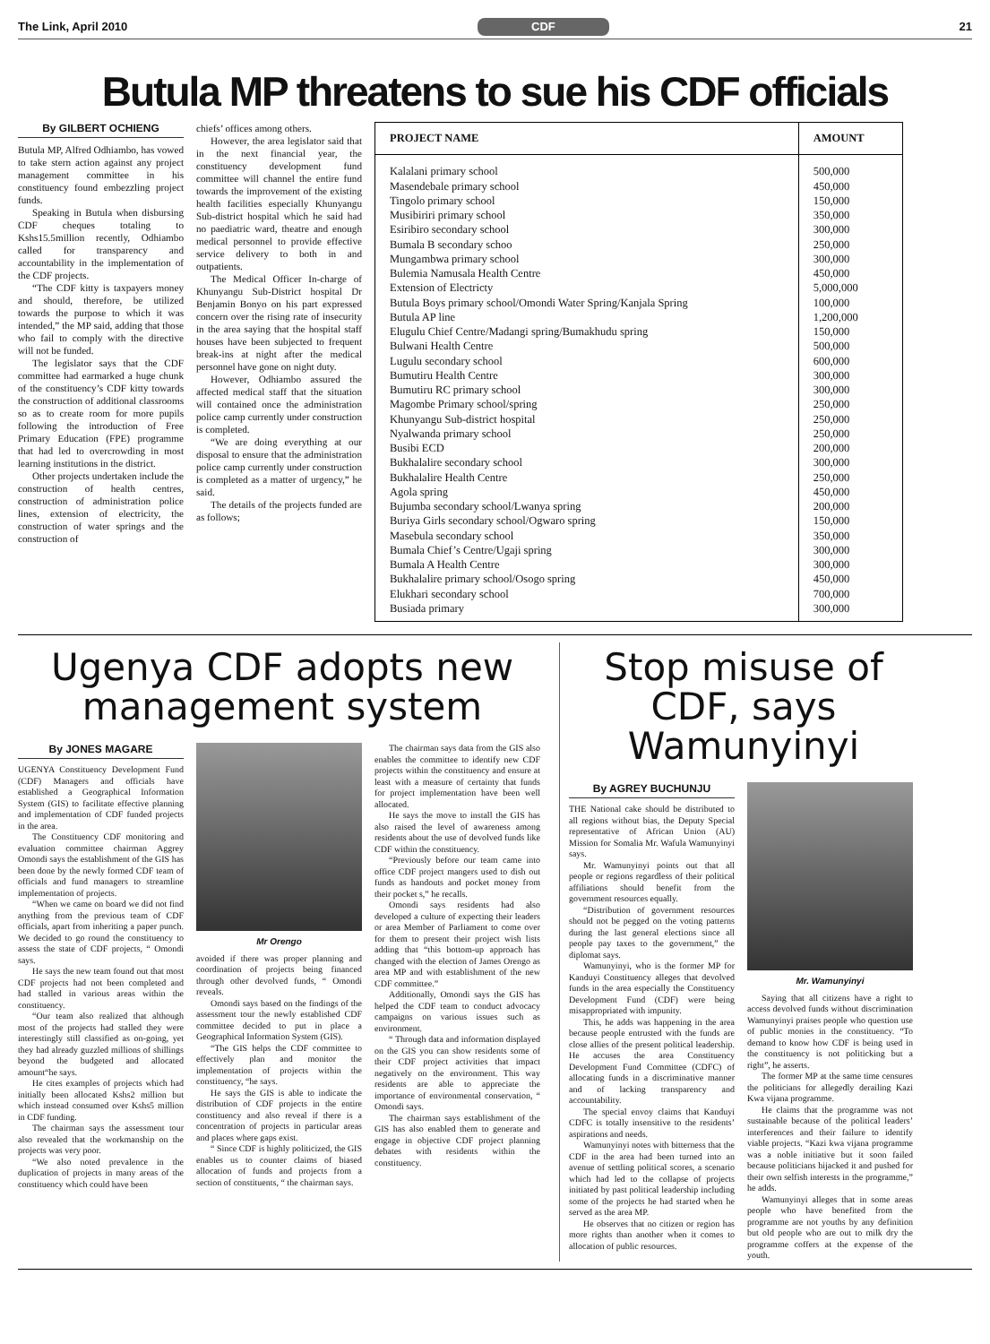The Link, April 2010 CDF 21
Butula MP threatens to sue his CDF officials
By GILBERT OCHIENG
Butula MP, Alfred Odhiambo, has vowed to take stern action against any project management committee in his constituency found embezzling project funds.
Speaking in Butula when disbursing CDF cheques totaling to Kshs15.5million recently, Odhiambo called for transparency and accountability in the implementation of the CDF projects.
“The CDF kitty is taxpayers money and should, therefore, be utilized towards the purpose to which it was intended,” the MP said, adding that those who fail to comply with the directive will not be funded.
The legislator says that the CDF committee had earmarked a huge chunk of the constituency’s CDF kitty towards the construction of additional classrooms so as to create room for more pupils following the introduction of Free Primary Education (FPE) programme that had led to overcrowding in most learning institutions in the district.
Other projects undertaken include the construction of health centres, construction of administration police lines, extension of electricity, the construction of water springs and the construction of
chiefs’ offices among others.
However, the area legislator said that in the next financial year, the constituency development fund committee will channel the entire fund towards the improvement of the existing health facilities especially Khunyangu Sub-district hospital which he said had no paediatric ward, theatre and enough medical personnel to provide effective service delivery to both in and outpatients.
The Medical Officer In-charge of Khunyangu Sub-District hospital Dr Benjamin Bonyo on his part expressed concern over the rising rate of insecurity in the area saying that the hospital staff houses have been subjected to frequent break-ins at night after the medical personnel have gone on night duty.
However, Odhiambo assured the affected medical staff that the situation will contained once the administration police camp currently under construction is completed.
“We are doing everything at our disposal to ensure that the administration police camp currently under construction is completed as a matter of urgency,” he said.
The details of the projects funded are as follows;
| PROJECT NAME | AMOUNT |
| --- | --- |
| Kalalani primary school | 500,000 |
| Masendebale primary school | 450,000 |
| Tingolo primary school | 150,000 |
| Musibiriri primary school | 350,000 |
| Esiribiro secondary school | 300,000 |
| Bumala B secondary schoo | 250,000 |
| Mungambwa primary school | 300,000 |
| Bulemia Namusala Health Centre | 450,000 |
| Extension of Electricty | 5,000,000 |
| Butula Boys primary school/Omondi Water Spring/Kanjala Spring | 100,000 |
| Butula AP line | 1,200,000 |
| Elugulu Chief Centre/Madangi spring/Bumakhudu spring | 150,000 |
| Bulwani Health Centre | 500,000 |
| Lugulu secondary school | 600,000 |
| Bumutiru Health Centre | 300,000 |
| Bumutiru RC primary school | 300,000 |
| Magombe Primary school/spring | 250,000 |
| Khunyangu Sub-district hospital | 250,000 |
| Nyalwanda primary school | 250,000 |
| Busibi ECD | 200,000 |
| Bukhalalire secondary school | 300,000 |
| Bukhalalire Health Centre | 250,000 |
| Agola spring | 450,000 |
| Bujumba secondary school/Lwanya spring | 200,000 |
| Buriya Girls secondary school/Ogwaro spring | 150,000 |
| Masebula secondary school | 350,000 |
| Bumala Chief’s Centre/Ugaji spring | 300,000 |
| Bumala A Health Centre | 300,000 |
| Bukhalalire primary school/Osogo spring | 450,000 |
| Elukhari secondary school | 700,000 |
| Busiada primary | 300,000 |
Ugenya CDF adopts new management system
By JONES MAGARE
UGENYA Constituency Development Fund (CDF) Managers and officials have established a Geographical Information System (GIS) to facilitate effective planning and implementation of CDF funded projects in the area.
The Constituency CDF monitoring and evaluation committee chairman Aggrey Omondi says the establishment of the GIS has been done by the newly formed CDF team of officials and fund managers to streamline implementation of projects.
“When we came on board we did not find anything from the previous team of CDF officials, apart from inheriting a paper punch. We decided to go round the constituency to assess the state of CDF projects, “ Omondi says.
He says the new team found out that most CDF projects had not been completed and had stalled in various areas within the constituency.
“Our team also realized that although most of the projects had stalled they were interestingly still classified as on-going, yet they had already guzzled millions of shillings beyond the budgeted and allocated amount“he says.
He cites examples of projects which had initially been allocated Kshs2 million but which instead consumed over Kshs5 million in CDF funding.
The chairman says the assessment tour also revealed that the workmanship on the projects was very poor.
“We also noted prevalence in the duplication of projects in many areas of the constituency which could have been
Mr Orengo
avoided if there was proper planning and coordination of projects being financed through other devolved funds, “ Omondi reveals.
Omondi says based on the findings of the assessment tour the newly established CDF committee decided to put in place a Geographical Information System (GIS).
“The GIS helps the CDF committee to effectively plan and monitor the implementation of projects within the constituency, “he says.
He says the GIS is able to indicate the distribution of CDF projects in the entire constituency and also reveal if there is a concentration of projects in particular areas and places where gaps exist.
“ Since CDF is highly politicized, the GIS enables us to counter claims of biased allocation of funds and projects from a section of constituents, “ the chairman says.
The chairman says data from the GIS also enables the committee to identify new CDF projects within the constituency and ensure at least with a measure of certainty that funds for project implementation have been well allocated.
He says the move to install the GIS has also raised the level of awareness among residents about the use of devolved funds like CDF within the constituency.
“Previously before our team came into office CDF project mangers used to dish out funds as handouts and pocket money from their pocket s,” he recalls.
Omondi says residents had also developed a culture of expecting their leaders or area Member of Parliament to come over for them to present their project wish lists adding that “this bottom-up approach has changed with the election of James Orengo as area MP and with establishment of the new CDF committee.”
Additionally, Omondi says the GIS has helped the CDF team to conduct advocacy campaigns on various issues such as environment.
“ Through data and information displayed on the GIS you can show residents some of their CDF project activities that impact negatively on the environment. This way residents are able to appreciate the importance of environmental conservation, “ Omondi says.
The chairman says establishment of the GIS has also enabled them to generate and engage in objective CDF project planning debates with residents within the constituency.
Stop misuse of CDF, says Wamunyinyi
By AGREY BUCHUNJU
THE National cake should be distributed to all regions without bias, the Deputy Special representative of African Union (AU) Mission for Somalia Mr. Wafula Wamunyinyi says.
Mr. Wamunyinyi points out that all people or regions regardless of their political affiliations should benefit from the government resources equally.
“Distribution of government resources should not be pegged on the voting patterns during the last general elections since all people pay taxes to the government,” the diplomat says.
Wamunyinyi, who is the former MP for Kanduyi Constituency alleges that devolved funds in the area especially the Constituency Development Fund (CDF) were being misappropriated with impunity.
This, he adds was happening in the area because people entrusted with the funds are close allies of the present political leadership. He accuses the area Constituency Development Fund Committee (CDFC) of allocating funds in a discriminative manner and of lacking transparency and accountability.
The special envoy claims that Kanduyi CDFC is totally insensitive to the residents’ aspirations and needs.
Wamunyinyi notes with bitterness that the CDF in the area had been turned into an avenue of settling political scores, a scenario which had led to the collapse of projects initiated by past political leadership including some of the projects he had started when he served as the area MP.
He observes that no citizen or region has more rights than another when it comes to allocation of public resources.
Mr. Wamunyinyi
Saying that all citizens have a right to access devolved funds without discrimination Wamunyinyi praises people who question use of public monies in the constituency. “To demand to know how CDF is being used in the constituency is not politicking but a right”, he asserts.
The former MP at the same time censures the politicians for allegedly derailing Kazi Kwa vijana programme.
He claims that the programme was not sustainable because of the political leaders’ interferences and their failure to identify viable projects. “Kazi kwa vijana programme was a noble initiative but it soon failed because politicians hijacked it and pushed for their own selfish interests in the programme,” he adds.
Wamunyinyi alleges that in some areas people who have benefited from the programme are not youths by any definition but old people who are out to milk dry the programme coffers at the expense of the youth.